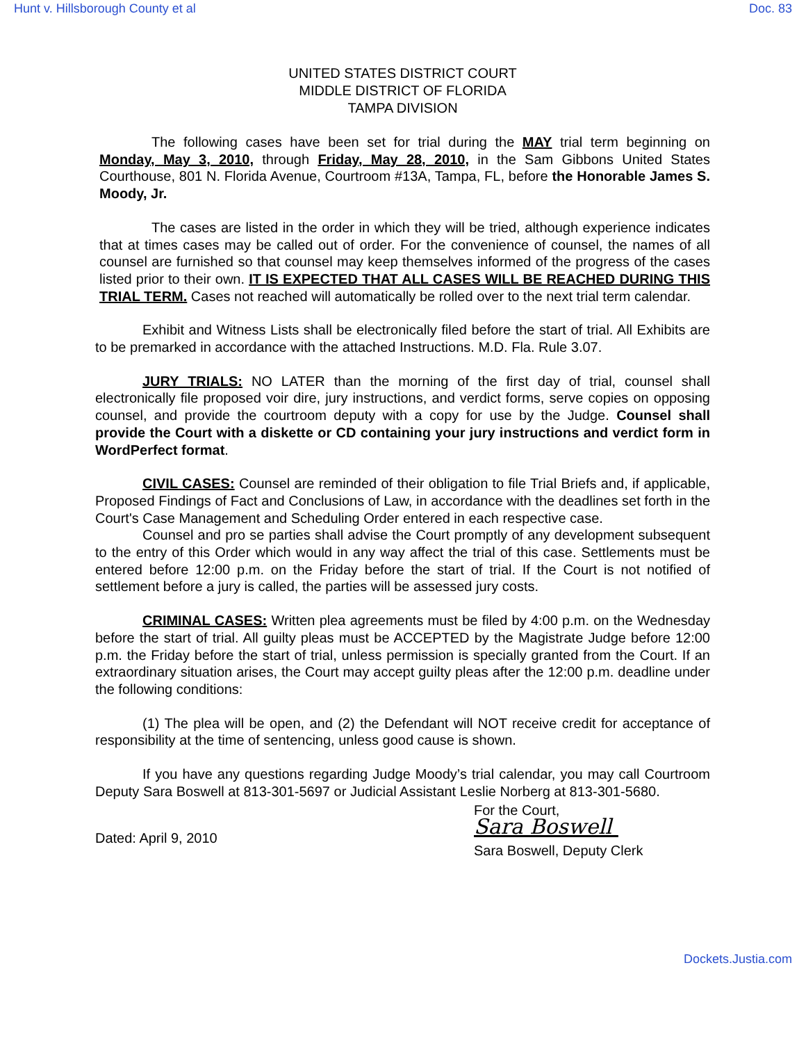Hunt v. Hillsborough County et al Doc. 83
UNITED STATES DISTRICT COURT
MIDDLE DISTRICT OF FLORIDA
TAMPA DIVISION
The following cases have been set for trial during the MAY trial term beginning on Monday, May 3, 2010, through Friday, May 28, 2010, in the Sam Gibbons United States Courthouse, 801 N. Florida Avenue, Courtroom #13A, Tampa, FL, before the Honorable James S. Moody, Jr.
The cases are listed in the order in which they will be tried, although experience indicates that at times cases may be called out of order. For the convenience of counsel, the names of all counsel are furnished so that counsel may keep themselves informed of the progress of the cases listed prior to their own. IT IS EXPECTED THAT ALL CASES WILL BE REACHED DURING THIS TRIAL TERM. Cases not reached will automatically be rolled over to the next trial term calendar.
Exhibit and Witness Lists shall be electronically filed before the start of trial. All Exhibits are to be premarked in accordance with the attached Instructions. M.D. Fla. Rule 3.07.
JURY TRIALS: NO LATER than the morning of the first day of trial, counsel shall electronically file proposed voir dire, jury instructions, and verdict forms, serve copies on opposing counsel, and provide the courtroom deputy with a copy for use by the Judge. Counsel shall provide the Court with a diskette or CD containing your jury instructions and verdict form in WordPerfect format.
CIVIL CASES: Counsel are reminded of their obligation to file Trial Briefs and, if applicable, Proposed Findings of Fact and Conclusions of Law, in accordance with the deadlines set forth in the Court's Case Management and Scheduling Order entered in each respective case.
Counsel and pro se parties shall advise the Court promptly of any development subsequent to the entry of this Order which would in any way affect the trial of this case. Settlements must be entered before 12:00 p.m. on the Friday before the start of trial. If the Court is not notified of settlement before a jury is called, the parties will be assessed jury costs.
CRIMINAL CASES: Written plea agreements must be filed by 4:00 p.m. on the Wednesday before the start of trial. All guilty pleas must be ACCEPTED by the Magistrate Judge before 12:00 p.m. the Friday before the start of trial, unless permission is specially granted from the Court. If an extraordinary situation arises, the Court may accept guilty pleas after the 12:00 p.m. deadline under the following conditions:
(1) The plea will be open, and (2) the Defendant will NOT receive credit for acceptance of responsibility at the time of sentencing, unless good cause is shown.
If you have any questions regarding Judge Moody’s trial calendar, you may call Courtroom Deputy Sara Boswell at 813-301-5697 or Judicial Assistant Leslie Norberg at 813-301-5680.
Dated: April 9, 2010
For the Court,
Sara Boswell
Sara Boswell, Deputy Clerk
Dockets.Justia.com